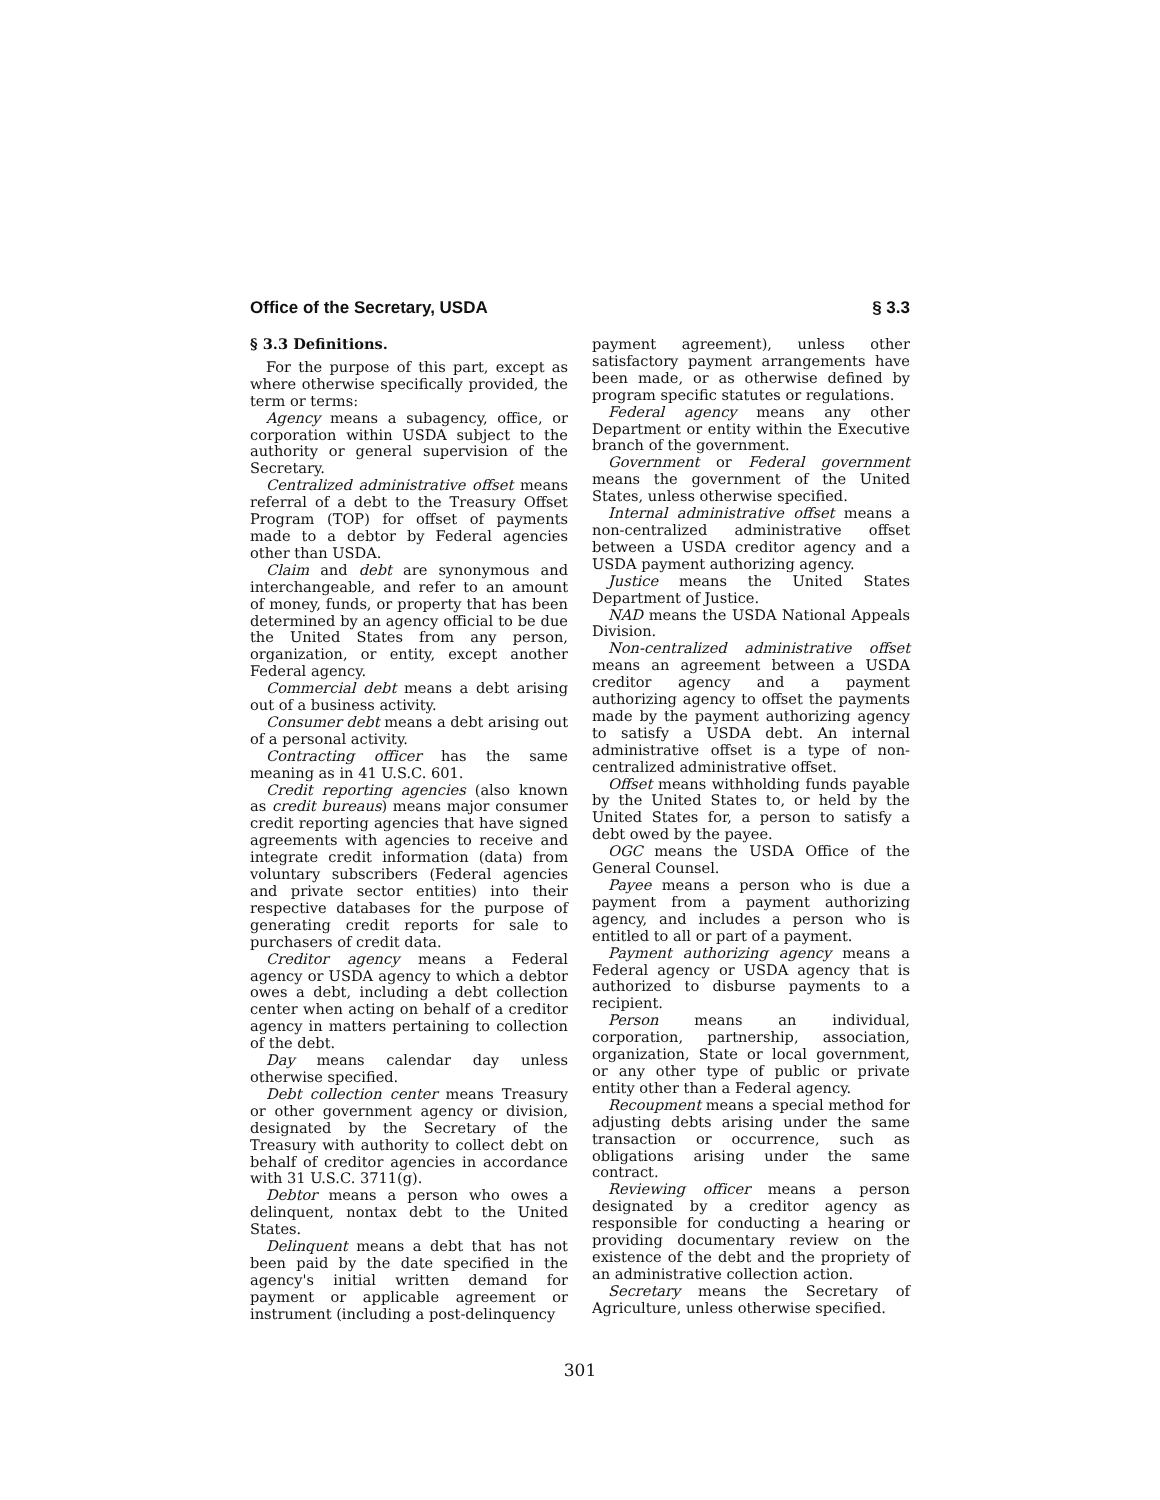Office of the Secretary, USDA § 3.3
§ 3.3 Definitions.
For the purpose of this part, except as where otherwise specifically provided, the term or terms:
Agency means a subagency, office, or corporation within USDA subject to the authority or general supervision of the Secretary.
Centralized administrative offset means referral of a debt to the Treasury Offset Program (TOP) for offset of payments made to a debtor by Federal agencies other than USDA.
Claim and debt are synonymous and interchangeable, and refer to an amount of money, funds, or property that has been determined by an agency official to be due the United States from any person, organization, or entity, except another Federal agency.
Commercial debt means a debt arising out of a business activity.
Consumer debt means a debt arising out of a personal activity.
Contracting officer has the same meaning as in 41 U.S.C. 601.
Credit reporting agencies (also known as credit bureaus) means major consumer credit reporting agencies that have signed agreements with agencies to receive and integrate credit information (data) from voluntary subscribers (Federal agencies and private sector entities) into their respective databases for the purpose of generating credit reports for sale to purchasers of credit data.
Creditor agency means a Federal agency or USDA agency to which a debtor owes a debt, including a debt collection center when acting on behalf of a creditor agency in matters pertaining to collection of the debt.
Day means calendar day unless otherwise specified.
Debt collection center means Treasury or other government agency or division, designated by the Secretary of the Treasury with authority to collect debt on behalf of creditor agencies in accordance with 31 U.S.C. 3711(g).
Debtor means a person who owes a delinquent, nontax debt to the United States.
Delinquent means a debt that has not been paid by the date specified in the agency's initial written demand for payment or applicable agreement or instrument (including a post-delinquency
payment agreement), unless other satisfactory payment arrangements have been made, or as otherwise defined by program specific statutes or regulations.
Federal agency means any other Department or entity within the Executive branch of the government.
Government or Federal government means the government of the United States, unless otherwise specified.
Internal administrative offset means a non-centralized administrative offset between a USDA creditor agency and a USDA payment authorizing agency.
Justice means the United States Department of Justice.
NAD means the USDA National Appeals Division.
Non-centralized administrative offset means an agreement between a USDA creditor agency and a payment authorizing agency to offset the payments made by the payment authorizing agency to satisfy a USDA debt. An internal administrative offset is a type of non-centralized administrative offset.
Offset means withholding funds payable by the United States to, or held by the United States for, a person to satisfy a debt owed by the payee.
OGC means the USDA Office of the General Counsel.
Payee means a person who is due a payment from a payment authorizing agency, and includes a person who is entitled to all or part of a payment.
Payment authorizing agency means a Federal agency or USDA agency that is authorized to disburse payments to a recipient.
Person means an individual, corporation, partnership, association, organization, State or local government, or any other type of public or private entity other than a Federal agency.
Recoupment means a special method for adjusting debts arising under the same transaction or occurrence, such as obligations arising under the same contract.
Reviewing officer means a person designated by a creditor agency as responsible for conducting a hearing or providing documentary review on the existence of the debt and the propriety of an administrative collection action.
Secretary means the Secretary of Agriculture, unless otherwise specified.
301